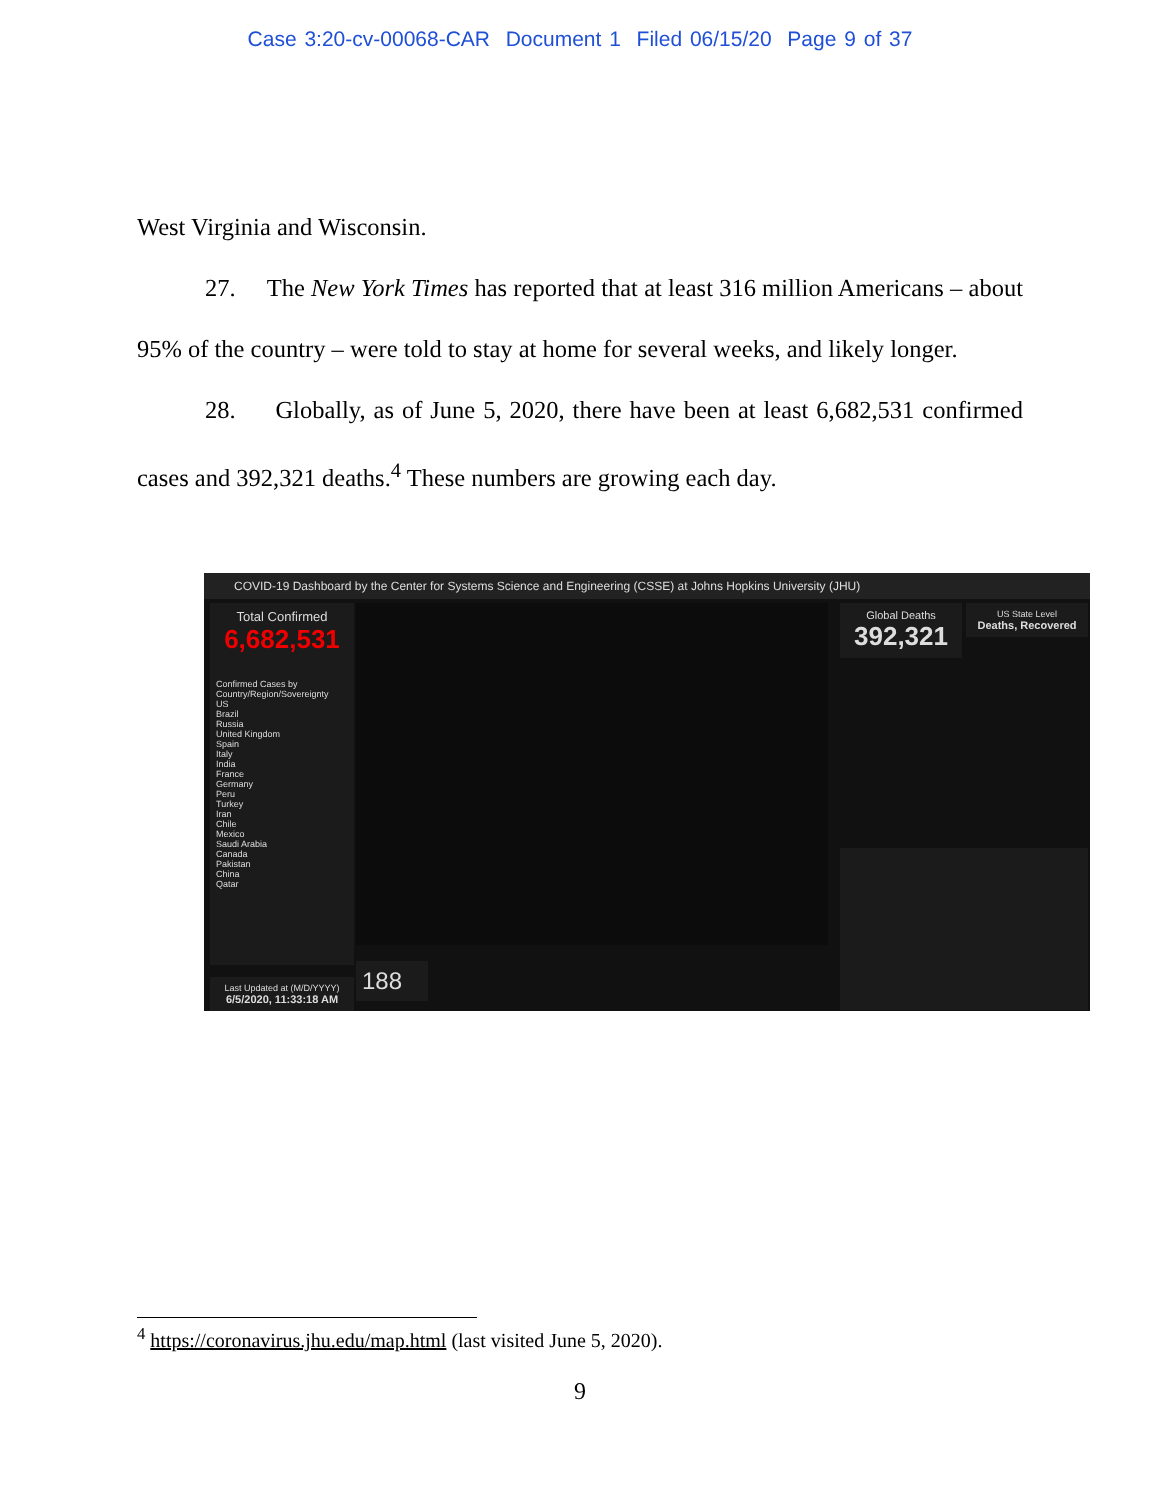Case 3:20-cv-00068-CAR Document 1 Filed 06/15/20 Page 9 of 37
West Virginia and Wisconsin.
27. The New York Times has reported that at least 316 million Americans – about 95% of the country – were told to stay at home for several weeks, and likely longer.
28. Globally, as of June 5, 2020, there have been at least 6,682,531 confirmed cases and 392,321 deaths.<sup>4</sup> These numbers are growing each day.
COVID-19 Dashboard by the Center for Systems Science and Engineering (CSSE) at Johns Hopkins University (JHU)
Total Confirmed
6,682,531
Confirmed Cases by Country/Region/Sovereignty
US
Brazil
Russia
United Kingdom
Spain
Italy
India
France
Germany
Peru
Turkey
Iran
Chile
Mexico
Saudi Arabia
Canada
Pakistan
China
Qatar
Last Updated at (M/D/YYYY)
6/5/2020, 11:33:18 AM
188
Global Deaths
392,321
US State Level
Deaths, Recovered
<sup>4</sup> https://coronavirus.jhu.edu/map.html (last visited June 5, 2020).
9